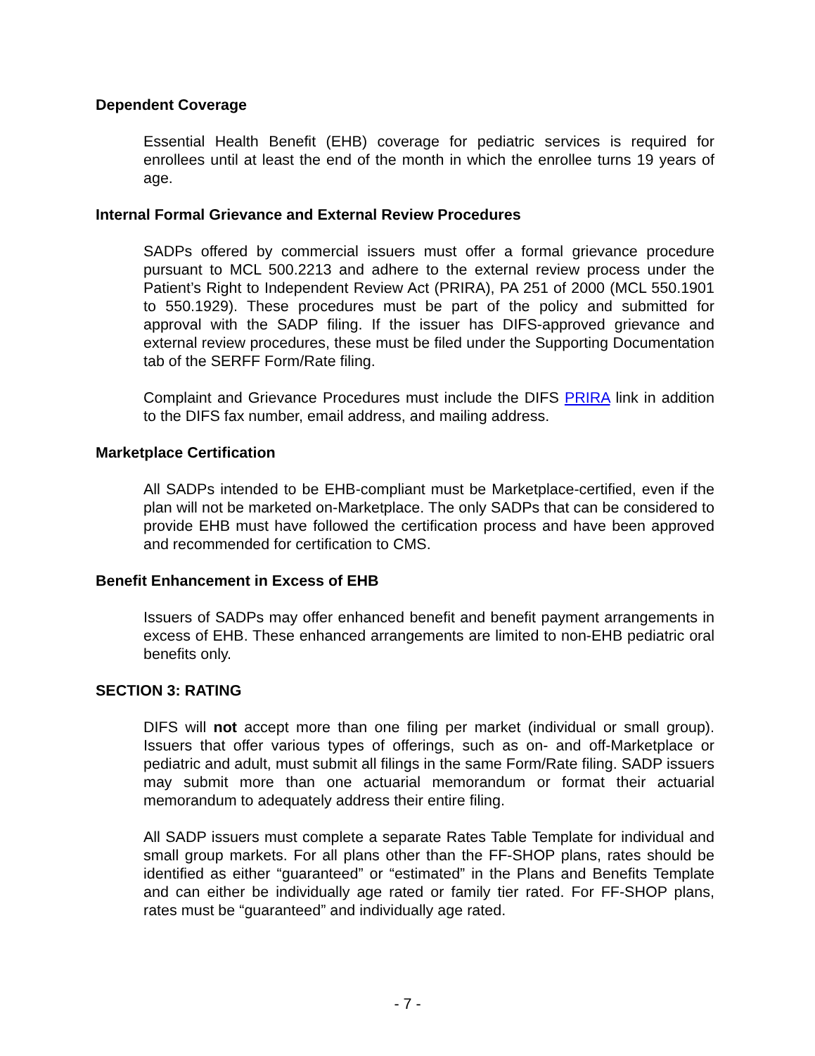Dependent Coverage
Essential Health Benefit (EHB) coverage for pediatric services is required for enrollees until at least the end of the month in which the enrollee turns 19 years of age.
Internal Formal Grievance and External Review Procedures
SADPs offered by commercial issuers must offer a formal grievance procedure pursuant to MCL 500.2213 and adhere to the external review process under the Patient’s Right to Independent Review Act (PRIRA), PA 251 of 2000 (MCL 550.1901 to 550.1929). These procedures must be part of the policy and submitted for approval with the SADP filing. If the issuer has DIFS-approved grievance and external review procedures, these must be filed under the Supporting Documentation tab of the SERFF Form/Rate filing.
Complaint and Grievance Procedures must include the DIFS PRIRA link in addition to the DIFS fax number, email address, and mailing address.
Marketplace Certification
All SADPs intended to be EHB-compliant must be Marketplace-certified, even if the plan will not be marketed on-Marketplace. The only SADPs that can be considered to provide EHB must have followed the certification process and have been approved and recommended for certification to CMS.
Benefit Enhancement in Excess of EHB
Issuers of SADPs may offer enhanced benefit and benefit payment arrangements in excess of EHB. These enhanced arrangements are limited to non-EHB pediatric oral benefits only.
SECTION 3: RATING
DIFS will not accept more than one filing per market (individual or small group). Issuers that offer various types of offerings, such as on- and off-Marketplace or pediatric and adult, must submit all filings in the same Form/Rate filing. SADP issuers may submit more than one actuarial memorandum or format their actuarial memorandum to adequately address their entire filing.
All SADP issuers must complete a separate Rates Table Template for individual and small group markets. For all plans other than the FF-SHOP plans, rates should be identified as either “guaranteed” or “estimated” in the Plans and Benefits Template and can either be individually age rated or family tier rated. For FF-SHOP plans, rates must be “guaranteed” and individually age rated.
- 7 -